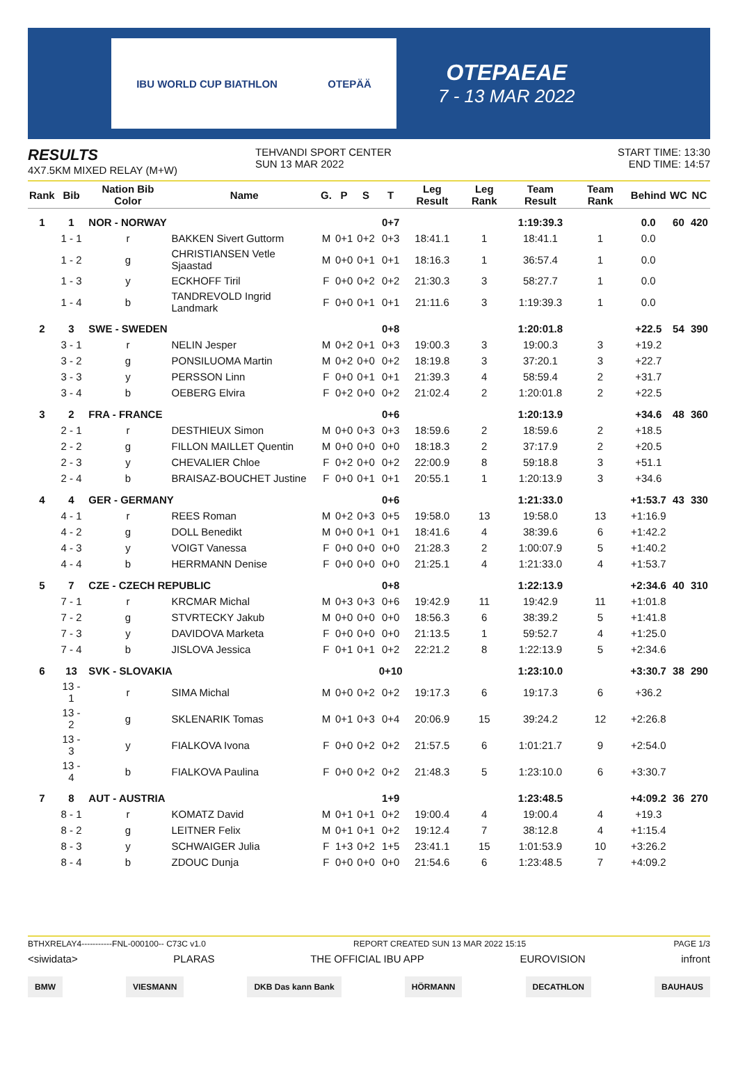IBU WORLD CUP BIATHLON OTEPÄÄ
OTEPAEAE
7 - 13 MAR 2022
RESULTS
4X7.5KM MIXED RELAY (M+W)
TEHVANDI SPORT CENTER
SUN 13 MAR 2022
START TIME: 13:30
END TIME: 14:57
| Rank | Bib | Nation Bib Color | Name | G. | P | S | T | Leg Result | Leg Rank | Team Result | Team Rank | Behind | WC | NC |
| --- | --- | --- | --- | --- | --- | --- | --- | --- | --- | --- | --- | --- | --- | --- |
| 1 | 1 | NOR - NORWAY | | | | | 0+7 | | | 1:19:39.3 | | 0.0 | 60 | 420 |
| | 1 - 1 | r | BAKKEN Sivert Guttorm | M | 0+1 | 0+2 | 0+3 | 18:41.1 | 1 | 18:41.1 | 1 | 0.0 | | |
| | 1 - 2 | g | CHRISTIANSEN Vetle Sjaastad | M | 0+0 | 0+1 | 0+1 | 18:16.3 | 1 | 36:57.4 | 1 | 0.0 | | |
| | 1 - 3 | y | ECKHOFF Tiril | F | 0+0 | 0+2 | 0+2 | 21:30.3 | 3 | 58:27.7 | 1 | 0.0 | | |
| | 1 - 4 | b | TANDREVOLD Ingrid Landmark | F | 0+0 | 0+1 | 0+1 | 21:11.6 | 3 | 1:19:39.3 | 1 | 0.0 | | |
| 2 | 3 | SWE - SWEDEN | | | | | 0+8 | | | 1:20:01.8 | | +22.5 | 54 | 390 |
| | 3 - 1 | r | NELIN Jesper | M | 0+2 | 0+1 | 0+3 | 19:00.3 | 3 | 19:00.3 | 3 | +19.2 | | |
| | 3 - 2 | g | PONSILUOMA Martin | M | 0+2 | 0+0 | 0+2 | 18:19.8 | 3 | 37:20.1 | 3 | +22.7 | | |
| | 3 - 3 | y | PERSSON Linn | F | 0+0 | 0+1 | 0+1 | 21:39.3 | 4 | 58:59.4 | 2 | +31.7 | | |
| | 3 - 4 | b | OEBERG Elvira | F | 0+2 | 0+0 | 0+2 | 21:02.4 | 2 | 1:20:01.8 | 2 | +22.5 | | |
| 3 | 2 | FRA - FRANCE | | | | | 0+6 | | | 1:20:13.9 | | +34.6 | 48 | 360 |
| | 2 - 1 | r | DESTHIEUX Simon | M | 0+0 | 0+3 | 0+3 | 18:59.6 | 2 | 18:59.6 | 2 | +18.5 | | |
| | 2 - 2 | g | FILLON MAILLET Quentin | M | 0+0 | 0+0 | 0+0 | 18:18.3 | 2 | 37:17.9 | 2 | +20.5 | | |
| | 2 - 3 | y | CHEVALIER Chloe | F | 0+2 | 0+0 | 0+2 | 22:00.9 | 8 | 59:18.8 | 3 | +51.1 | | |
| | 2 - 4 | b | BRAISAZ-BOUCHET Justine | F | 0+0 | 0+1 | 0+1 | 20:55.1 | 1 | 1:20:13.9 | 3 | +34.6 | | |
| 4 | 4 | GER - GERMANY | | | | | 0+6 | | | 1:21:33.0 | | +1:53.7 | 43 | 330 |
| | 4 - 1 | r | REES Roman | M | 0+2 | 0+3 | 0+5 | 19:58.0 | 13 | 19:58.0 | 13 | +1:16.9 | | |
| | 4 - 2 | g | DOLL Benedikt | M | 0+0 | 0+1 | 0+1 | 18:41.6 | 4 | 38:39.6 | 6 | +1:42.2 | | |
| | 4 - 3 | y | VOIGT Vanessa | F | 0+0 | 0+0 | 0+0 | 21:28.3 | 2 | 1:00:07.9 | 5 | +1:40.2 | | |
| | 4 - 4 | b | HERRMANN Denise | F | 0+0 | 0+0 | 0+0 | 21:25.1 | 4 | 1:21:33.0 | 4 | +1:53.7 | | |
| 5 | 7 | CZE - CZECH REPUBLIC | | | | | 0+8 | | | 1:22:13.9 | | +2:34.6 | 40 | 310 |
| | 7 - 1 | r | KRCMAR Michal | M | 0+3 | 0+3 | 0+6 | 19:42.9 | 11 | 19:42.9 | 11 | +1:01.8 | | |
| | 7 - 2 | g | STVRTECKY Jakub | M | 0+0 | 0+0 | 0+0 | 18:56.3 | 6 | 38:39.2 | 5 | +1:41.8 | | |
| | 7 - 3 | y | DAVIDOVA Marketa | F | 0+0 | 0+0 | 0+0 | 21:13.5 | 1 | 59:52.7 | 4 | +1:25.0 | | |
| | 7 - 4 | b | JISLOVA Jessica | F | 0+1 | 0+1 | 0+2 | 22:21.2 | 8 | 1:22:13.9 | 5 | +2:34.6 | | |
| 6 | 13 | SVK - SLOVAKIA | | | | | 0+10 | | | 1:23:10.0 | | +3:30.7 | 38 | 290 |
| | 13 - 1 | r | SIMA Michal | M | 0+0 | 0+2 | 0+2 | 19:17.3 | 6 | 19:17.3 | 6 | +36.2 | | |
| | 13 - 2 | g | SKLENARIK Tomas | M | 0+1 | 0+3 | 0+4 | 20:06.9 | 15 | 39:24.2 | 12 | +2:26.8 | | |
| | 13 - 3 | y | FIALKOVA Ivona | F | 0+0 | 0+2 | 0+2 | 21:57.5 | 6 | 1:01:21.7 | 9 | +2:54.0 | | |
| | 13 - 4 | b | FIALKOVA Paulina | F | 0+0 | 0+2 | 0+2 | 21:48.3 | 5 | 1:23:10.0 | 6 | +3:30.7 | | |
| 7 | 8 | AUT - AUSTRIA | | | | | 1+9 | | | 1:23:48.5 | | +4:09.2 | 36 | 270 |
| | 8 - 1 | r | KOMATZ David | M | 0+1 | 0+1 | 0+2 | 19:00.4 | 4 | 19:00.4 | 4 | +19.3 | | |
| | 8 - 2 | g | LEITNER Felix | M | 0+1 | 0+1 | 0+2 | 19:12.4 | 7 | 38:12.8 | 4 | +1:15.4 | | |
| | 8 - 3 | y | SCHWAIGER Julia | F | 1+3 | 0+2 | 1+5 | 23:41.1 | 15 | 1:01:53.9 | 10 | +3:26.2 | | |
| | 8 - 4 | b | ZDOUC Dunja | F | 0+0 | 0+0 | 0+0 | 21:54.6 | 6 | 1:23:48.5 | 7 | +4:09.2 | | |
BTHXRELAY4-----------FNL-000100-- C73C v1.0 REPORT CREATED SUN 13 MAR 2022 15:15 PAGE 1/3
<siwidata> PLARAS THE OFFICIAL IBU APP EUROVISION infront
BMW VIESMANN DKB Das kann Bank HÖRMANN DECATHLON BAUHAUS